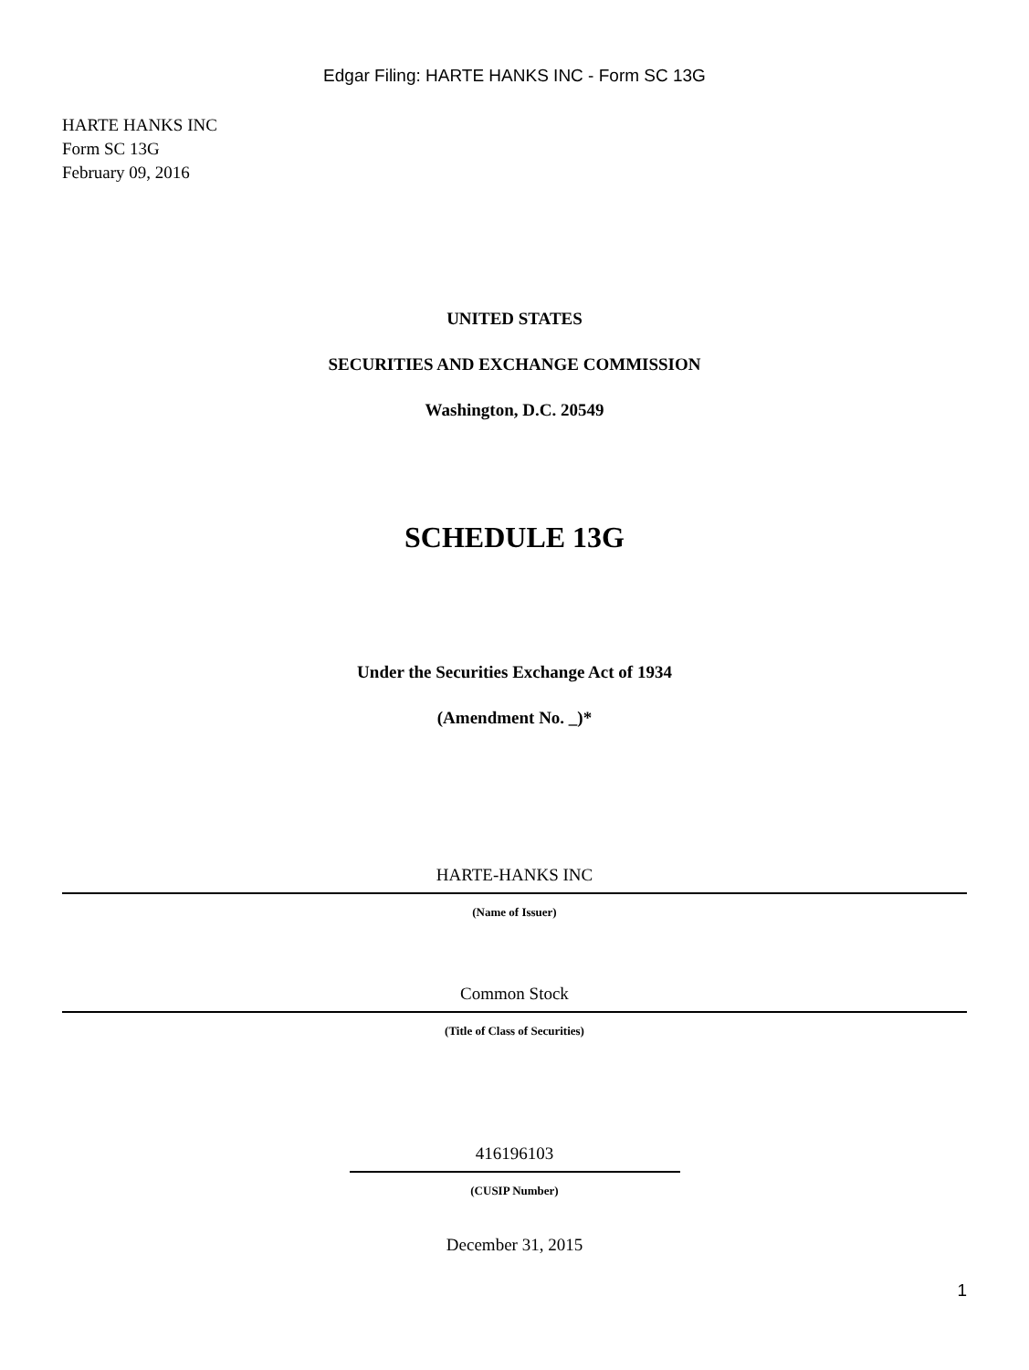Edgar Filing: HARTE HANKS INC - Form SC 13G
HARTE HANKS INC
Form SC 13G
February 09, 2016
UNITED STATES
SECURITIES AND EXCHANGE COMMISSION
Washington, D.C. 20549
SCHEDULE 13G
Under the Securities Exchange Act of 1934
(Amendment No. _)*
HARTE-HANKS INC
(Name of Issuer)
Common Stock
(Title of Class of Securities)
416196103
(CUSIP Number)
December 31, 2015
1